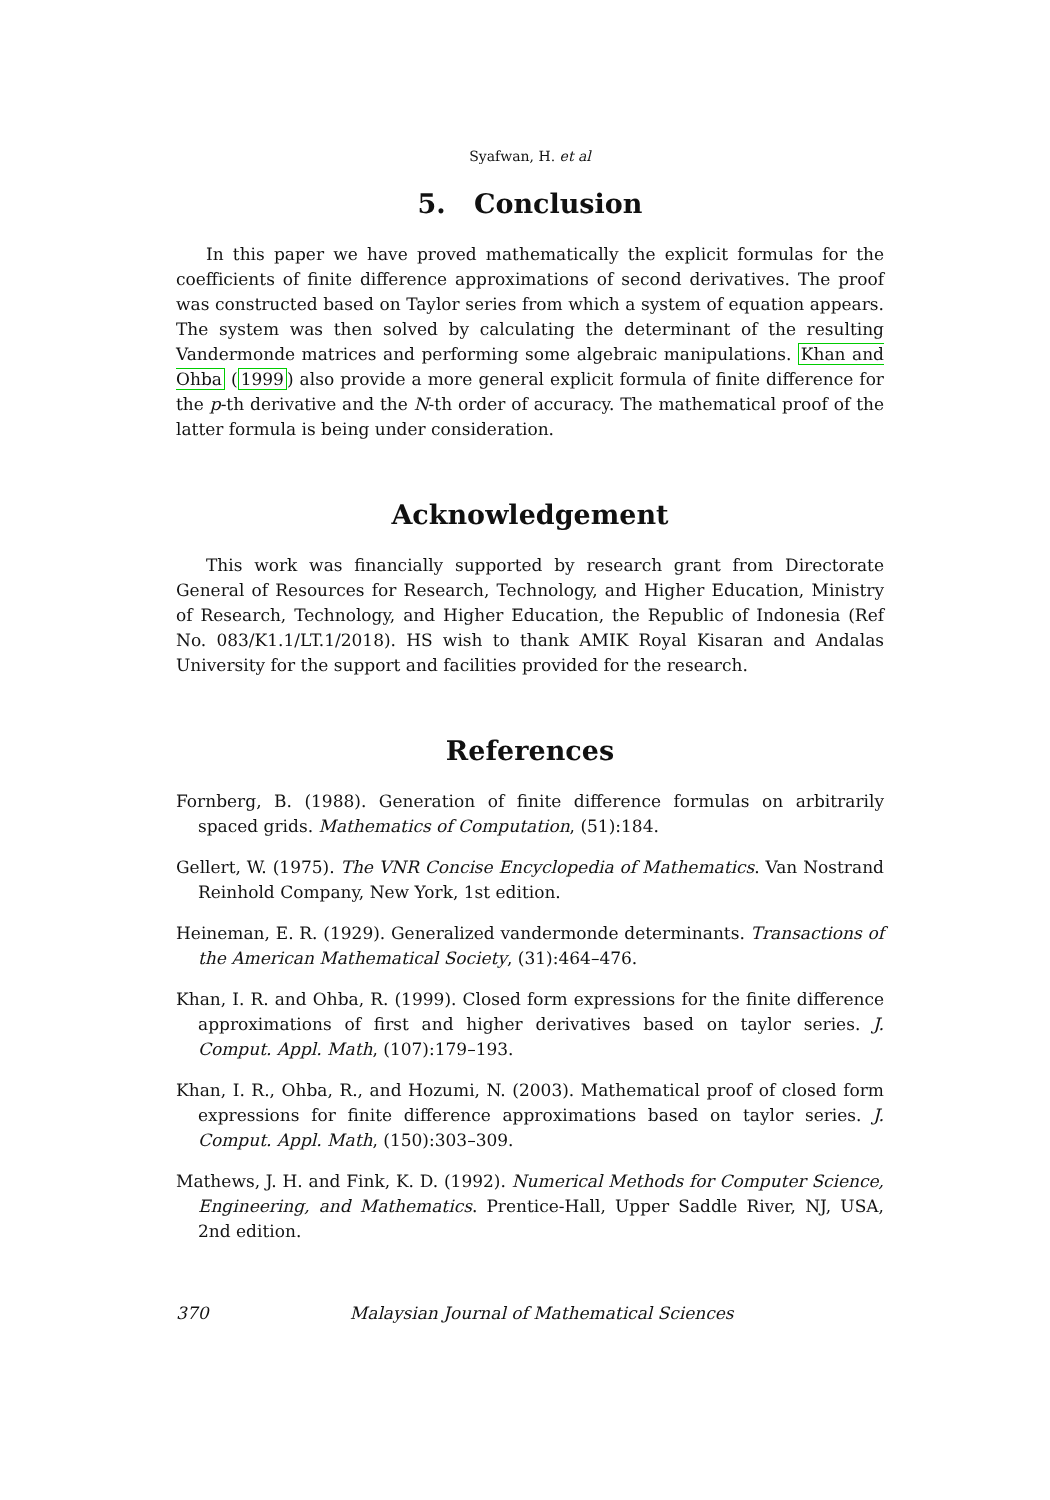Syafwan, H. et al
5. Conclusion
In this paper we have proved mathematically the explicit formulas for the coefficients of finite difference approximations of second derivatives. The proof was constructed based on Taylor series from which a system of equation appears. The system was then solved by calculating the determinant of the resulting Vandermonde matrices and performing some algebraic manipulations. Khan and Ohba (1999) also provide a more general explicit formula of finite difference for the p-th derivative and the N-th order of accuracy. The mathematical proof of the latter formula is being under consideration.
Acknowledgement
This work was financially supported by research grant from Directorate General of Resources for Research, Technology, and Higher Education, Ministry of Research, Technology, and Higher Education, the Republic of Indonesia (Ref No. 083/K1.1/LT.1/2018). HS wish to thank AMIK Royal Kisaran and Andalas University for the support and facilities provided for the research.
References
Fornberg, B. (1988). Generation of finite difference formulas on arbitrarily spaced grids. Mathematics of Computation, (51):184.
Gellert, W. (1975). The VNR Concise Encyclopedia of Mathematics. Van Nostrand Reinhold Company, New York, 1st edition.
Heineman, E. R. (1929). Generalized vandermonde determinants. Transactions of the American Mathematical Society, (31):464–476.
Khan, I. R. and Ohba, R. (1999). Closed form expressions for the finite difference approximations of first and higher derivatives based on taylor series. J. Comput. Appl. Math, (107):179–193.
Khan, I. R., Ohba, R., and Hozumi, N. (2003). Mathematical proof of closed form expressions for finite difference approximations based on taylor series. J. Comput. Appl. Math, (150):303–309.
Mathews, J. H. and Fink, K. D. (1992). Numerical Methods for Computer Science, Engineering, and Mathematics. Prentice-Hall, Upper Saddle River, NJ, USA, 2nd edition.
370 Malaysian Journal of Mathematical Sciences